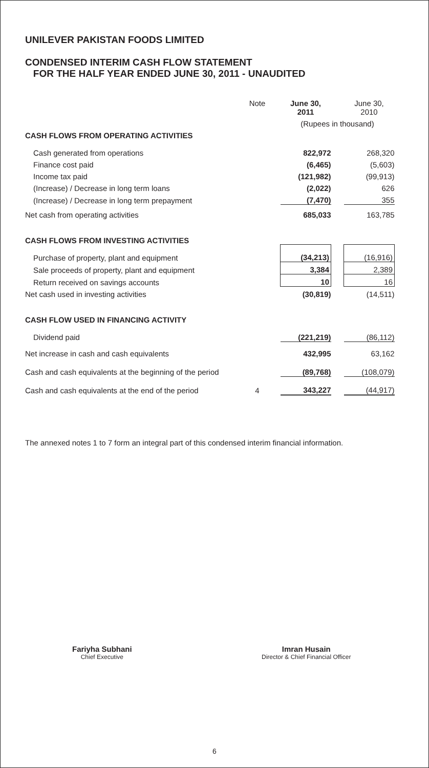UNILEVER PAKISTAN FOODS LIMITED
CONDENSED INTERIM CASH FLOW STATEMENT
FOR THE HALF YEAR ENDED JUNE 30, 2011 - UNAUDITED
| | Note | | June 30, 2011 | | June 30, 2010 |
| | | | (Rupees in thousand) | | |
| CASH FLOWS FROM OPERATING ACTIVITIES | | | | | |
| Cash generated from operations | | | 822,972 | | 268,320 |
| Finance cost paid | | | (6,465) | | (5,603) |
| Income tax paid | | | (121,982) | | (99,913) |
| (Increase) / Decrease in long term loans | | | (2,022) | | 626 |
| (Increase) / Decrease in long term prepayment | | | (7,470) | | 355 |
| Net cash from operating activities | | | 685,033 | | 163,785 |
| CASH FLOWS FROM INVESTING ACTIVITIES | | | | | |
| Purchase of property, plant and equipment | | | (34,213) | | (16,916) |
| Sale proceeds of property, plant and equipment | | | 3,384 | | 2,389 |
| Return received on savings accounts | | | 10 | | 16 |
| Net cash used in investing activities | | | (30,819) | | (14,511) |
| CASH FLOW USED IN FINANCING ACTIVITY | | | | | |
| Dividend paid | | | (221,219) | | (86,112) |
| Net increase in cash and cash equivalents | | | 432,995 | | 63,162 |
| Cash and cash equivalents at the beginning of the period | | | (89,768) | | (108,079) |
| Cash and cash equivalents at the end of the period | 4 | | 343,227 | | (44,917) |
The annexed notes 1 to 7 form an integral part of this condensed interim financial information.
Fariyha Subhani
Chief Executive
Imran Husain
Director & Chief Financial Officer
6